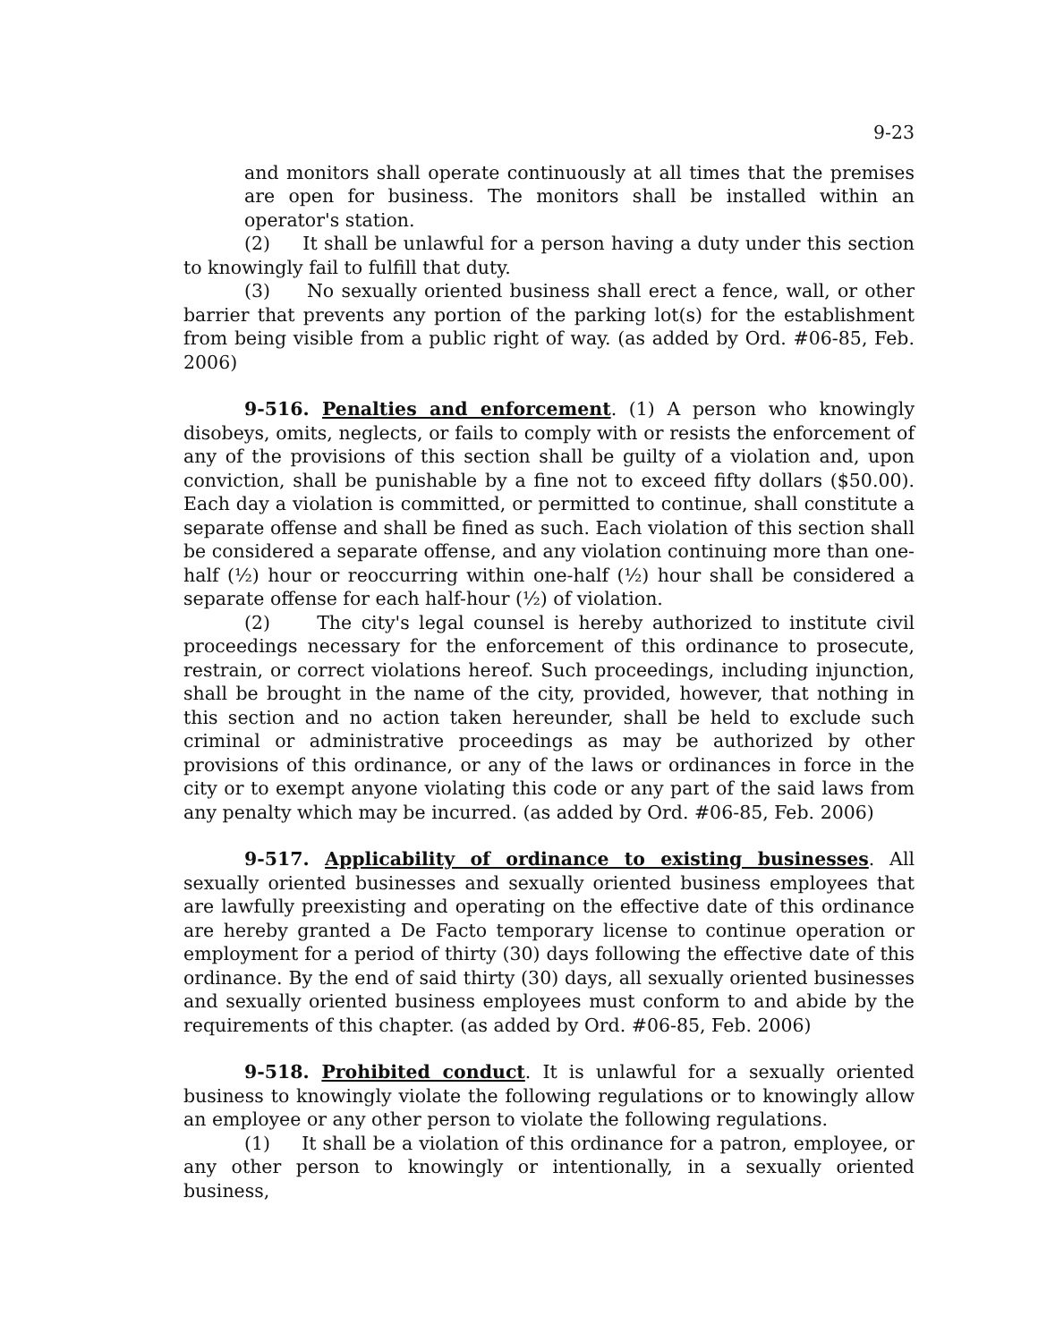9-23
and monitors shall operate continuously at all times that the premises are open for business. The monitors shall be installed within an operator's station.
(2) It shall be unlawful for a person having a duty under this section to knowingly fail to fulfill that duty.
(3) No sexually oriented business shall erect a fence, wall, or other barrier that prevents any portion of the parking lot(s) for the establishment from being visible from a public right of way. (as added by Ord. #06-85, Feb. 2006)
9-516. Penalties and enforcement. (1) A person who knowingly disobeys, omits, neglects, or fails to comply with or resists the enforcement of any of the provisions of this section shall be guilty of a violation and, upon conviction, shall be punishable by a fine not to exceed fifty dollars ($50.00). Each day a violation is committed, or permitted to continue, shall constitute a separate offense and shall be fined as such. Each violation of this section shall be considered a separate offense, and any violation continuing more than one-half (½) hour or reoccurring within one-half (½) hour shall be considered a separate offense for each half-hour (½) of violation.
(2) The city's legal counsel is hereby authorized to institute civil proceedings necessary for the enforcement of this ordinance to prosecute, restrain, or correct violations hereof. Such proceedings, including injunction, shall be brought in the name of the city, provided, however, that nothing in this section and no action taken hereunder, shall be held to exclude such criminal or administrative proceedings as may be authorized by other provisions of this ordinance, or any of the laws or ordinances in force in the city or to exempt anyone violating this code or any part of the said laws from any penalty which may be incurred. (as added by Ord. #06-85, Feb. 2006)
9-517. Applicability of ordinance to existing businesses. All sexually oriented businesses and sexually oriented business employees that are lawfully preexisting and operating on the effective date of this ordinance are hereby granted a De Facto temporary license to continue operation or employment for a period of thirty (30) days following the effective date of this ordinance. By the end of said thirty (30) days, all sexually oriented businesses and sexually oriented business employees must conform to and abide by the requirements of this chapter. (as added by Ord. #06-85, Feb. 2006)
9-518. Prohibited conduct. It is unlawful for a sexually oriented business to knowingly violate the following regulations or to knowingly allow an employee or any other person to violate the following regulations.
(1) It shall be a violation of this ordinance for a patron, employee, or any other person to knowingly or intentionally, in a sexually oriented business,